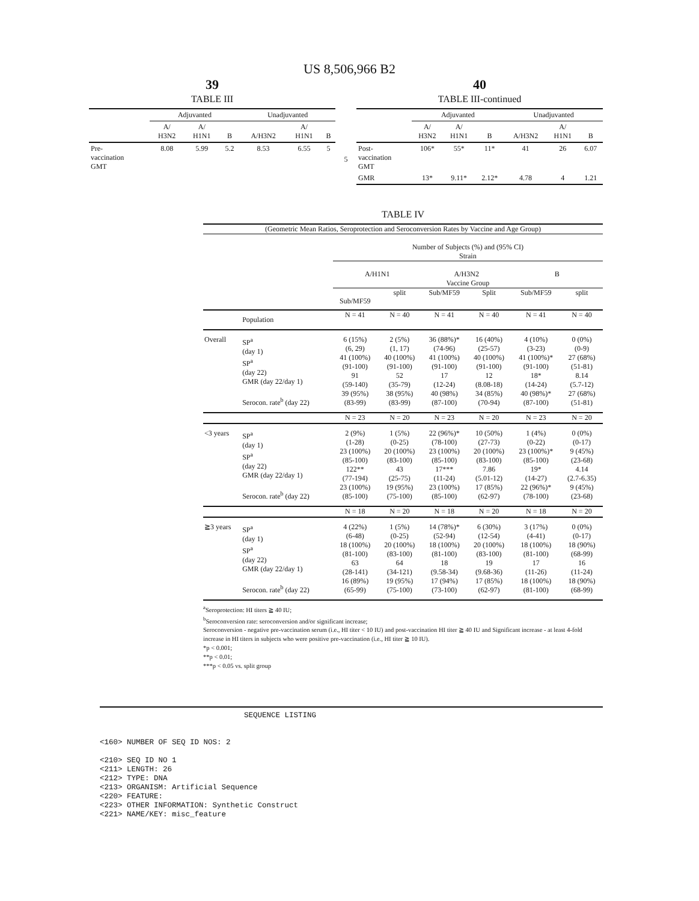US 8,506,966 B2
39
TABLE III
| | Adjuvanted | | | Unadjuvanted | | |
| | A/ H3N2 | A/ H1N1 | B | A/H3N2 | A/ H1N1 | B |
| Pre- vaccination GMT | 8.08 | 5.99 | 5.2 | 8.53 | 6.55 | 5 |
5
40
TABLE III-continued
| | Adjuvanted | | | Unadjuvanted | | |
| | A/ H3N2 | A/ H1N1 | B | A/H3N2 | A/ H1N1 | B |
| Post- vaccination GMT | 106* | 55* | 11* | 41 | 26 | 6.07 |
| GMR | 13* | 9.11* | 2.12* | 4.78 | 4 | 1.21 |
TABLE IV
| (Geometric Mean Ratios, Seroprotection and Seroconversion Rates by Vaccine and Age Group) | | | | | | | |
| | | Number of Subjects (%) and (95% CI) Strain | | | | | |
| | | A/H1N1 | | A/H3N2 | | B | |
| | | Vaccine Group | | | | | |
| | | Sub/MF59 | split | Sub/MF59 | Split | Sub/MF59 | split |
| | Population | N = 41 | N = 40 | N = 41 | N = 40 | N = 41 | N = 40 |
| Overall | SP<sup>a</sup> (day 1) SP<sup>a</sup> (day 22) GMR (day 22/day 1) Serocon. rate<sup>b</sup> (day 22) | 6 (15%) (6, 29) 41 (100%) (91-100) 91 (59-140) 39 (95%) (83-99) | 2 (5%) (1, 17) 40 (100%) (91-100) 52 (35-79) 38 (95%) (83-99) | 36 (88%)* (74-96) 41 (100%) (91-100) 17 (12-24) 40 (98%) (87-100) | 16 (40%) (25-57) 40 (100%) (91-100) 12 (8.08-18) 34 (85%) (70-94) | 4 (10%) (3-23) 41 (100%)* (91-100) 18* (14-24) 40 (98%)* (87-100) | 0 (0%) (0-9) 27 (68%) (51-81) 8.14 (5.7-12) 27 (68%) (51-81) |
| | | N = 23 | N = 20 | N = 23 | N = 20 | N = 23 | N = 20 |
| <3 years | SP<sup>a</sup> (day 1) SP<sup>a</sup> (day 22) GMR (day 22/day 1) Serocon. rate<sup>b</sup> (day 22) | 2 (9%) (1-28) 23 (100%) (85-100) 122** (77-194) 23 (100%) (85-100) | 1 (5%) (0-25) 20 (100%) (83-100) 43 (25-75) 19 (95%) (75-100) | 22 (96%)* (78-100) 23 (100%) (85-100) 17*** (11-24) 23 (100%) (85-100) | 10 (50%) (27-73) 20 (100%) (83-100) 7.86 (5.01-12) 17 (85%) (62-97) | 1 (4%) (0-22) 23 (100%)* (85-100) 19* (14-27) 22 (96%)* (78-100) | 0 (0%) (0-17) 9 (45%) (23-68) 4.14 (2.7-6.35) 9 (45%) (23-68) |
| | | N = 18 | N = 20 | N = 18 | N = 20 | N = 18 | N = 20 |
| ≧3 years | SP<sup>a</sup> (day 1) SP<sup>a</sup> (day 22) GMR (day 22/day 1) Serocon. rate<sup>b</sup> (day 22) | 4 (22%) (6-48) 18 (100%) (81-100) 63 (28-141) 16 (89%) (65-99) | 1 (5%) (0-25) 20 (100%) (83-100) 64 (34-121) 19 (95%) (75-100) | 14 (78%)* (52-94) 18 (100%) (81-100) 18 (9.58-34) 17 (94%) (73-100) | 6 (30%) (12-54) 20 (100%) (83-100) 19 (9.68-36) 17 (85%) (62-97) | 3 (17%) (4-41) 18 (100%) (81-100) 17 (11-26) 18 (100%) (81-100) | 0 (0%) (0-17) 18 (90%) (68-99) 16 (11-24) 18 (90%) (68-99) |
<sup>a</sup> Seroprotection: HI titers ≧ 40 IU;
<sup>b</sup> Seroconversion rate: seroconversion and/or significant increase;
Seroconversion - negative pre-vaccination serum (i.e., HI titer < 10 IU) and post-vaccination HI titer ≧ 40 IU and Significant increase - at least 4-fold increase in HI titers in subjects who were positive pre-vaccination (i.e., HI titer ≧ 10 IU).
*p < 0.001;
**p < 0.01;
***p < 0.05 vs. split group
SEQUENCE LISTING <160> NUMBER OF SEQ ID NOS: 2 <210> SEQ ID NO 1 <211> LENGTH: 26 <212> TYPE: DNA <213> ORGANISM: Artificial Sequence <220> FEATURE: <223> OTHER INFORMATION: Synthetic Construct <221> NAME/KEY: misc_feature